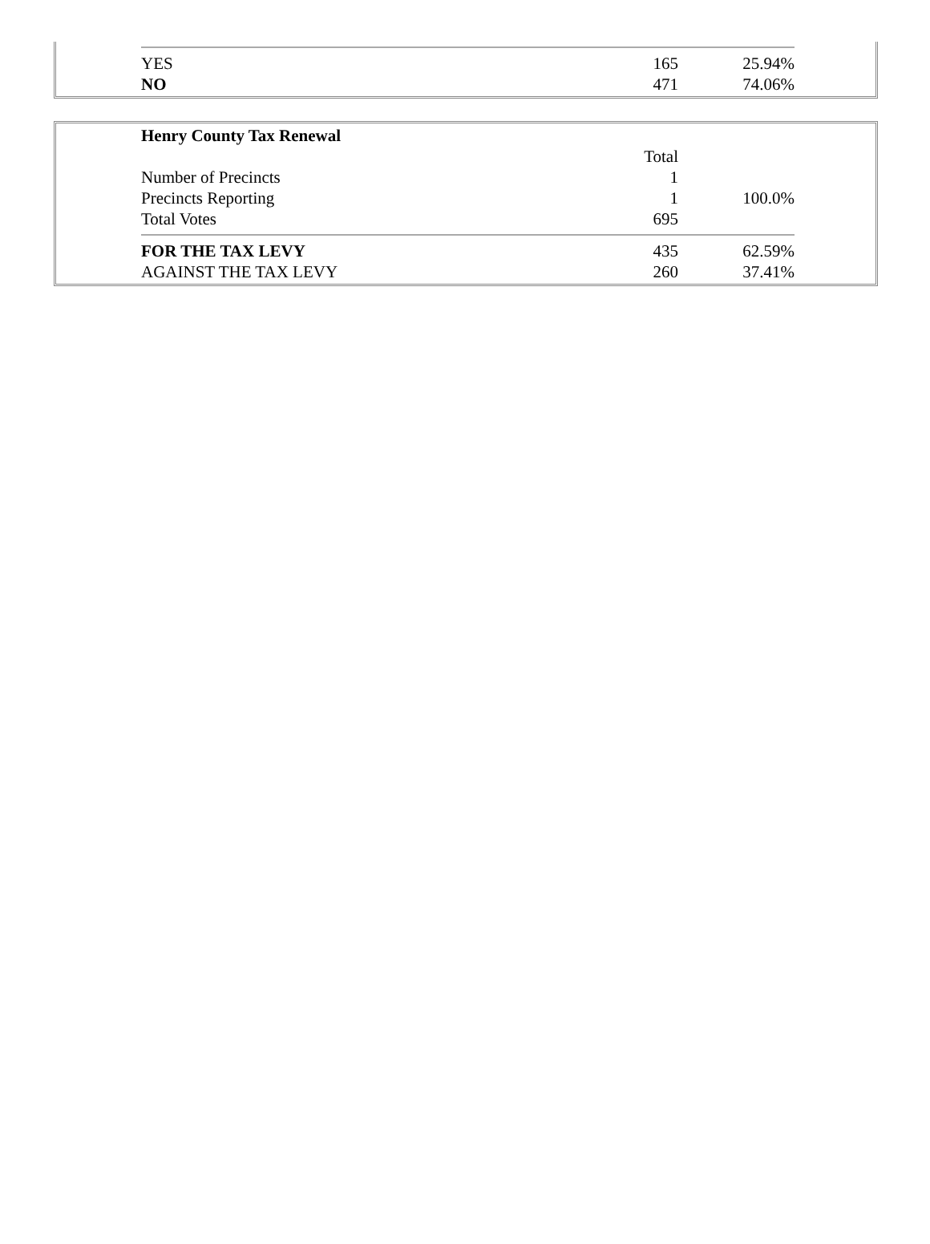| YES | 165 | 25.94% |
| NO | 471 | 74.06% |
| Henry County Tax Renewal | | |
| | Total | |
| Number of Precincts | 1 | |
| Precincts Reporting | 1 | 100.0% |
| Total Votes | 695 | |
| FOR THE TAX LEVY | 435 | 62.59% |
| AGAINST THE TAX LEVY | 260 | 37.41% |